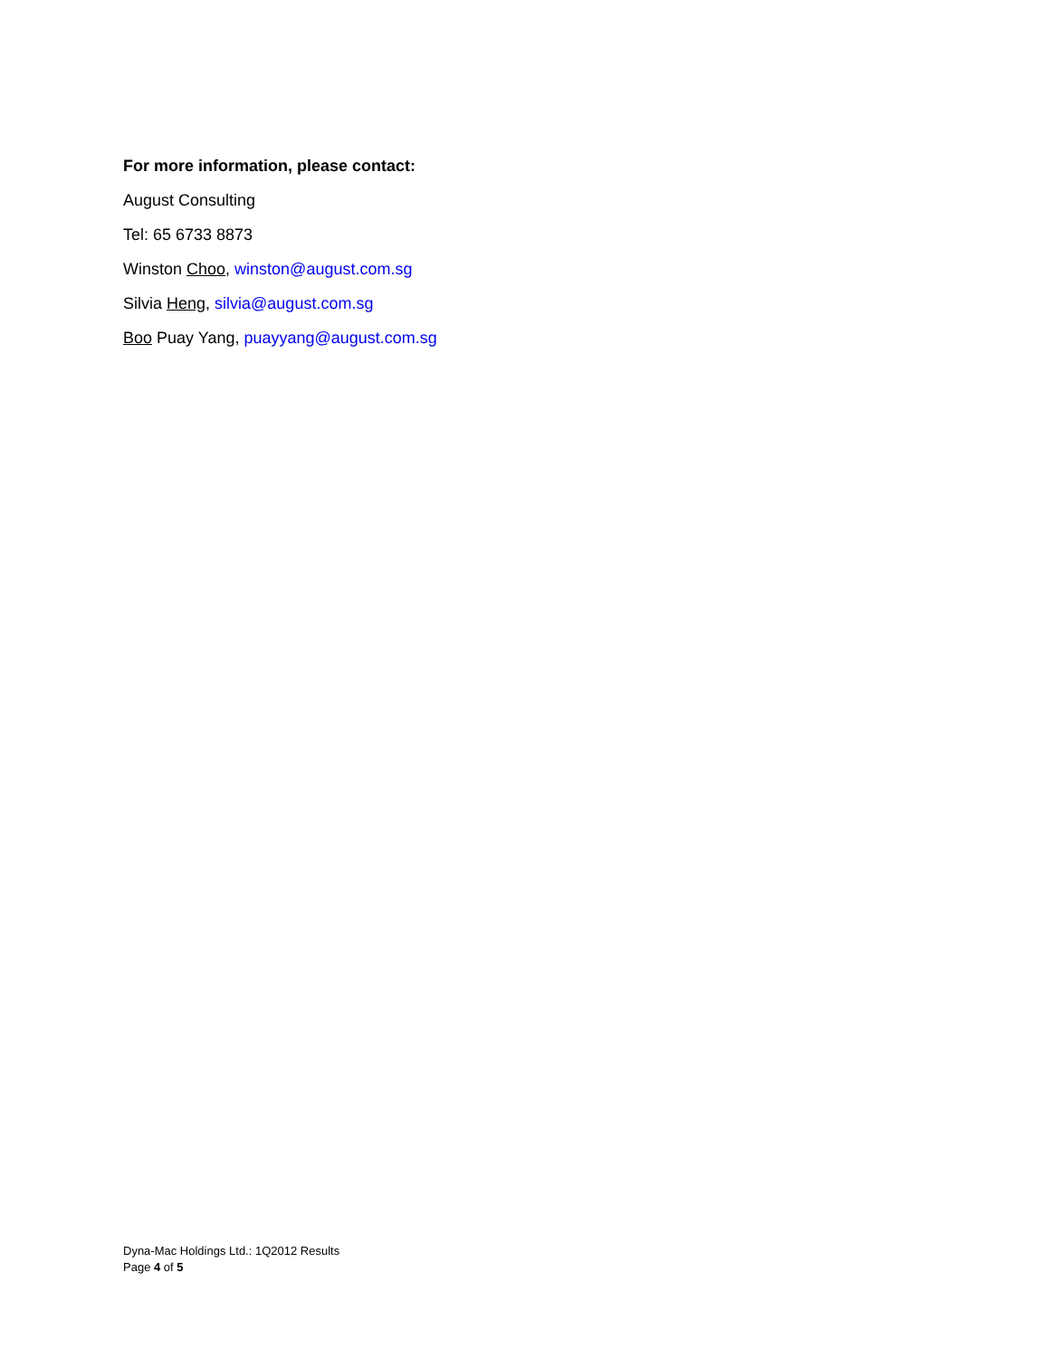For more information, please contact:
August Consulting
Tel: 65 6733 8873
Winston Choo, winston@august.com.sg
Silvia Heng, silvia@august.com.sg
Boo Puay Yang, puayyang@august.com.sg
Dyna-Mac Holdings Ltd.: 1Q2012 Results
Page 4 of 5